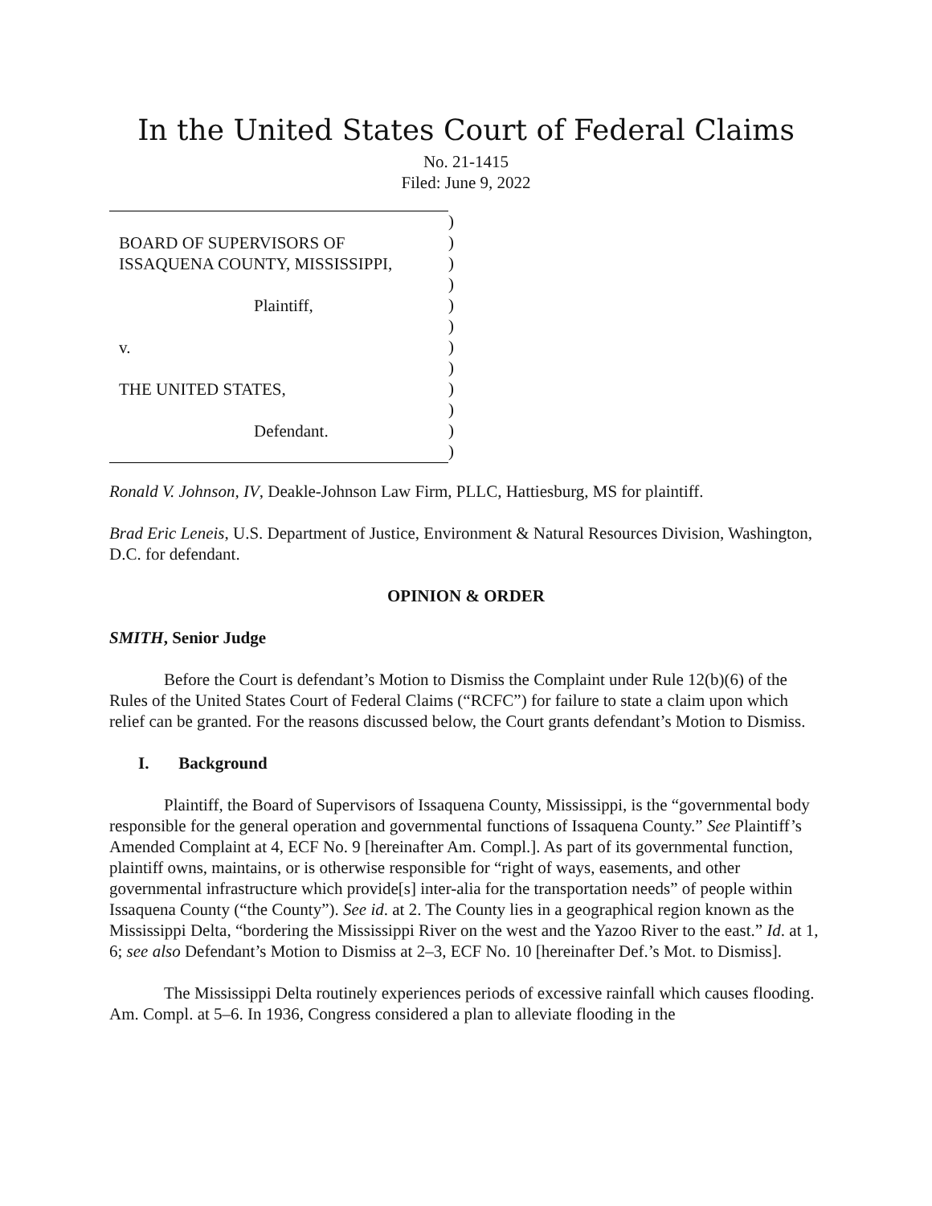In the United States Court of Federal Claims
No. 21-1415
Filed: June 9, 2022
BOARD OF SUPERVISORS OF
ISSAQUENA COUNTY, MISSISSIPPI,
Plaintiff,
v.
THE UNITED STATES,
Defendant.
)
)
)
)
)
)
)
)
)
)
)
)
Ronald V. Johnson, IV, Deakle-Johnson Law Firm, PLLC, Hattiesburg, MS for plaintiff.
Brad Eric Leneis, U.S. Department of Justice, Environment & Natural Resources Division, Washington, D.C. for defendant.
OPINION & ORDER
SMITH, Senior Judge
Before the Court is defendant’s Motion to Dismiss the Complaint under Rule 12(b)(6) of the Rules of the United States Court of Federal Claims (“RCFC”) for failure to state a claim upon which relief can be granted. For the reasons discussed below, the Court grants defendant’s Motion to Dismiss.
I. Background
Plaintiff, the Board of Supervisors of Issaquena County, Mississippi, is the “governmental body responsible for the general operation and governmental functions of Issaquena County.” See Plaintiff’s Amended Complaint at 4, ECF No. 9 [hereinafter Am. Compl.]. As part of its governmental function, plaintiff owns, maintains, or is otherwise responsible for “right of ways, easements, and other governmental infrastructure which provide[s] inter-alia for the transportation needs” of people within Issaquena County (“the County”). See id. at 2. The County lies in a geographical region known as the Mississippi Delta, “bordering the Mississippi River on the west and the Yazoo River to the east.” Id. at 1, 6; see also Defendant’s Motion to Dismiss at 2–3, ECF No. 10 [hereinafter Def.’s Mot. to Dismiss].
The Mississippi Delta routinely experiences periods of excessive rainfall which causes flooding. Am. Compl. at 5–6. In 1936, Congress considered a plan to alleviate flooding in the